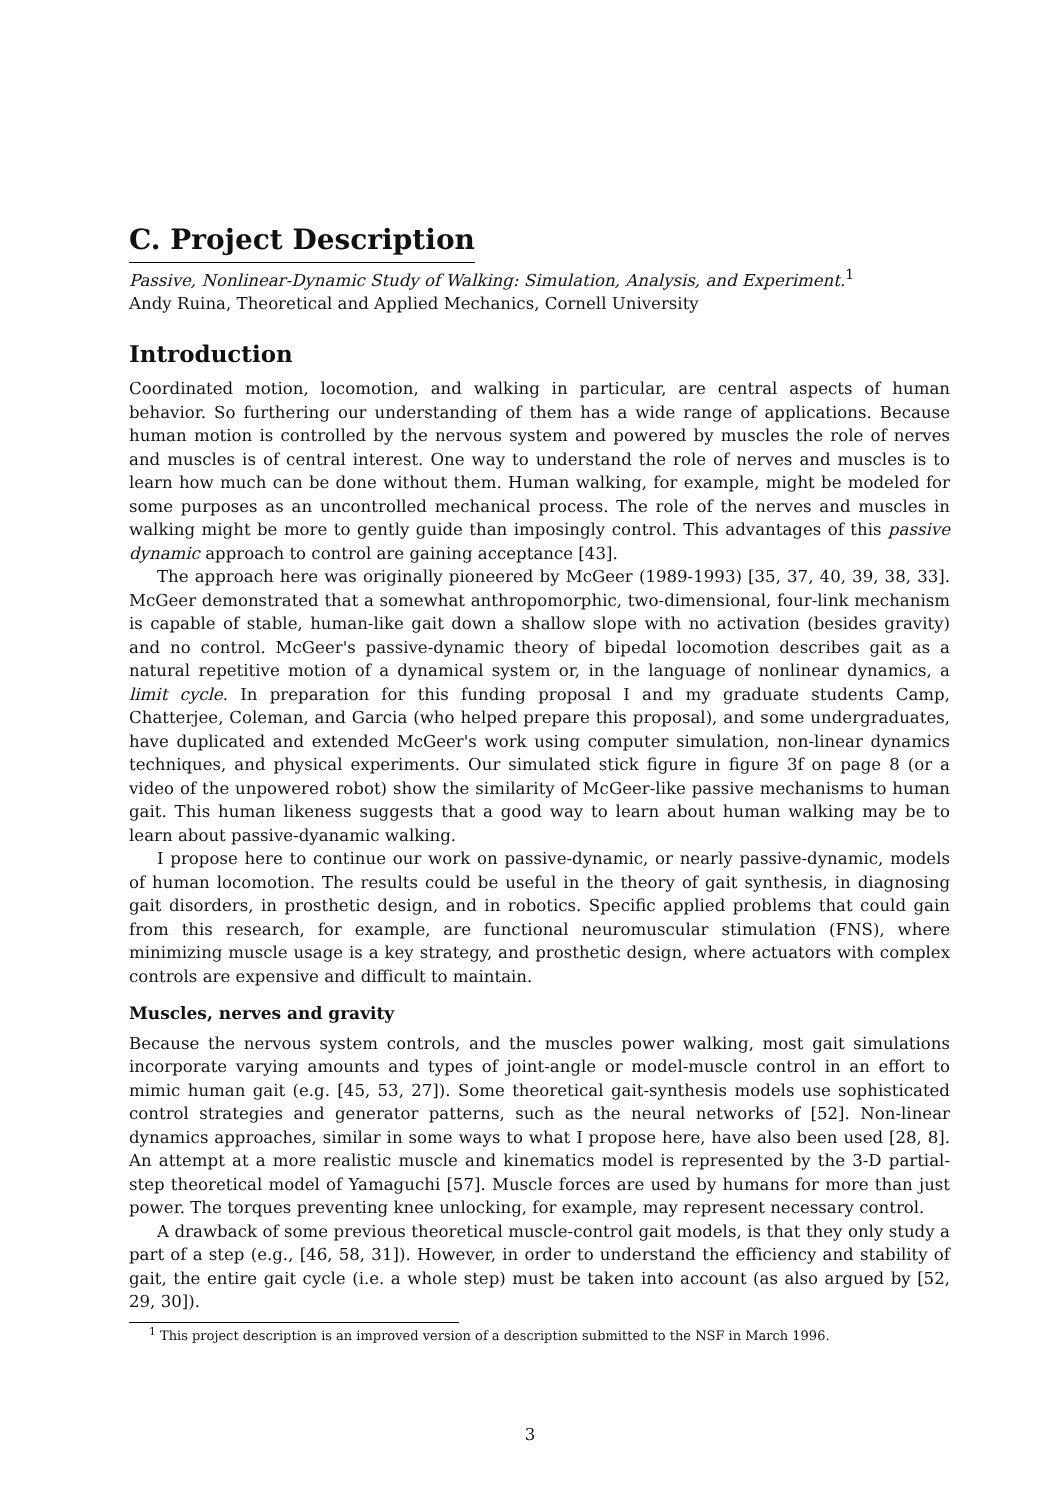C. Project Description
Passive, Nonlinear-Dynamic Study of Walking: Simulation, Analysis, and Experiment.<sup>1</sup>
Andy Ruina, Theoretical and Applied Mechanics, Cornell University
Introduction
Coordinated motion, locomotion, and walking in particular, are central aspects of human behavior. So furthering our understanding of them has a wide range of applications. Because human motion is controlled by the nervous system and powered by muscles the role of nerves and muscles is of central interest. One way to understand the role of nerves and muscles is to learn how much can be done without them. Human walking, for example, might be modeled for some purposes as an uncontrolled mechanical process. The role of the nerves and muscles in walking might be more to gently guide than imposingly control. This advantages of this passive dynamic approach to control are gaining acceptance [43].
The approach here was originally pioneered by McGeer (1989-1993) [35, 37, 40, 39, 38, 33]. McGeer demonstrated that a somewhat anthropomorphic, two-dimensional, four-link mechanism is capable of stable, human-like gait down a shallow slope with no activation (besides gravity) and no control. McGeer's passive-dynamic theory of bipedal locomotion describes gait as a natural repetitive motion of a dynamical system or, in the language of nonlinear dynamics, a limit cycle. In preparation for this funding proposal I and my graduate students Camp, Chatterjee, Coleman, and Garcia (who helped prepare this proposal), and some undergraduates, have duplicated and extended McGeer's work using computer simulation, non-linear dynamics techniques, and physical experiments. Our simulated stick figure in figure 3f on page 8 (or a video of the unpowered robot) show the similarity of McGeer-like passive mechanisms to human gait. This human likeness suggests that a good way to learn about human walking may be to learn about passive-dyanamic walking.
I propose here to continue our work on passive-dynamic, or nearly passive-dynamic, models of human locomotion. The results could be useful in the theory of gait synthesis, in diagnosing gait disorders, in prosthetic design, and in robotics. Specific applied problems that could gain from this research, for example, are functional neuromuscular stimulation (FNS), where minimizing muscle usage is a key strategy, and prosthetic design, where actuators with complex controls are expensive and difficult to maintain.
Muscles, nerves and gravity
Because the nervous system controls, and the muscles power walking, most gait simulations incorporate varying amounts and types of joint-angle or model-muscle control in an effort to mimic human gait (e.g. [45, 53, 27]). Some theoretical gait-synthesis models use sophisticated control strategies and generator patterns, such as the neural networks of [52]. Non-linear dynamics approaches, similar in some ways to what I propose here, have also been used [28, 8]. An attempt at a more realistic muscle and kinematics model is represented by the 3-D partial-step theoretical model of Yamaguchi [57]. Muscle forces are used by humans for more than just power. The torques preventing knee unlocking, for example, may represent necessary control.
A drawback of some previous theoretical muscle-control gait models, is that they only study a part of a step (e.g., [46, 58, 31]). However, in order to understand the efficiency and stability of gait, the entire gait cycle (i.e. a whole step) must be taken into account (as also argued by [52, 29, 30]).
<sup>1</sup> This project description is an improved version of a description submitted to the NSF in March 1996.
3